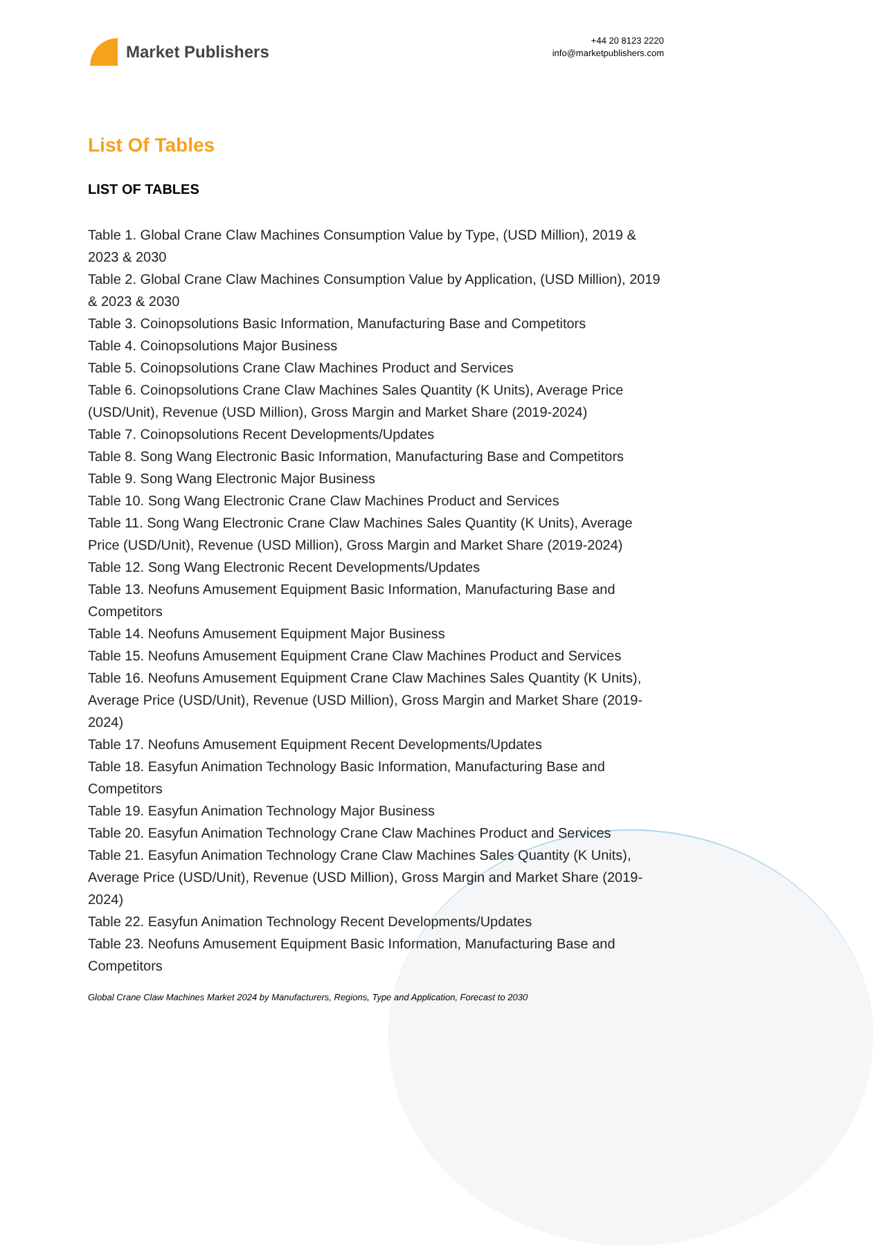Market Publishers
+44 20 8123 2220
info@marketpublishers.com
List Of Tables
LIST OF TABLES
Table 1. Global Crane Claw Machines Consumption Value by Type, (USD Million), 2019 & 2023 & 2030
Table 2. Global Crane Claw Machines Consumption Value by Application, (USD Million), 2019 & 2023 & 2030
Table 3. Coinopsolutions Basic Information, Manufacturing Base and Competitors
Table 4. Coinopsolutions Major Business
Table 5. Coinopsolutions Crane Claw Machines Product and Services
Table 6. Coinopsolutions Crane Claw Machines Sales Quantity (K Units), Average Price (USD/Unit), Revenue (USD Million), Gross Margin and Market Share (2019-2024)
Table 7. Coinopsolutions Recent Developments/Updates
Table 8. Song Wang Electronic Basic Information, Manufacturing Base and Competitors
Table 9. Song Wang Electronic Major Business
Table 10. Song Wang Electronic Crane Claw Machines Product and Services
Table 11. Song Wang Electronic Crane Claw Machines Sales Quantity (K Units), Average Price (USD/Unit), Revenue (USD Million), Gross Margin and Market Share (2019-2024)
Table 12. Song Wang Electronic Recent Developments/Updates
Table 13. Neofuns Amusement Equipment Basic Information, Manufacturing Base and Competitors
Table 14. Neofuns Amusement Equipment Major Business
Table 15. Neofuns Amusement Equipment Crane Claw Machines Product and Services
Table 16. Neofuns Amusement Equipment Crane Claw Machines Sales Quantity (K Units), Average Price (USD/Unit), Revenue (USD Million), Gross Margin and Market Share (2019-2024)
Table 17. Neofuns Amusement Equipment Recent Developments/Updates
Table 18. Easyfun Animation Technology Basic Information, Manufacturing Base and Competitors
Table 19. Easyfun Animation Technology Major Business
Table 20. Easyfun Animation Technology Crane Claw Machines Product and Services
Table 21. Easyfun Animation Technology Crane Claw Machines Sales Quantity (K Units), Average Price (USD/Unit), Revenue (USD Million), Gross Margin and Market Share (2019-2024)
Table 22. Easyfun Animation Technology Recent Developments/Updates
Table 23. Neofuns Amusement Equipment Basic Information, Manufacturing Base and Competitors
Global Crane Claw Machines Market 2024 by Manufacturers, Regions, Type and Application, Forecast to 2030